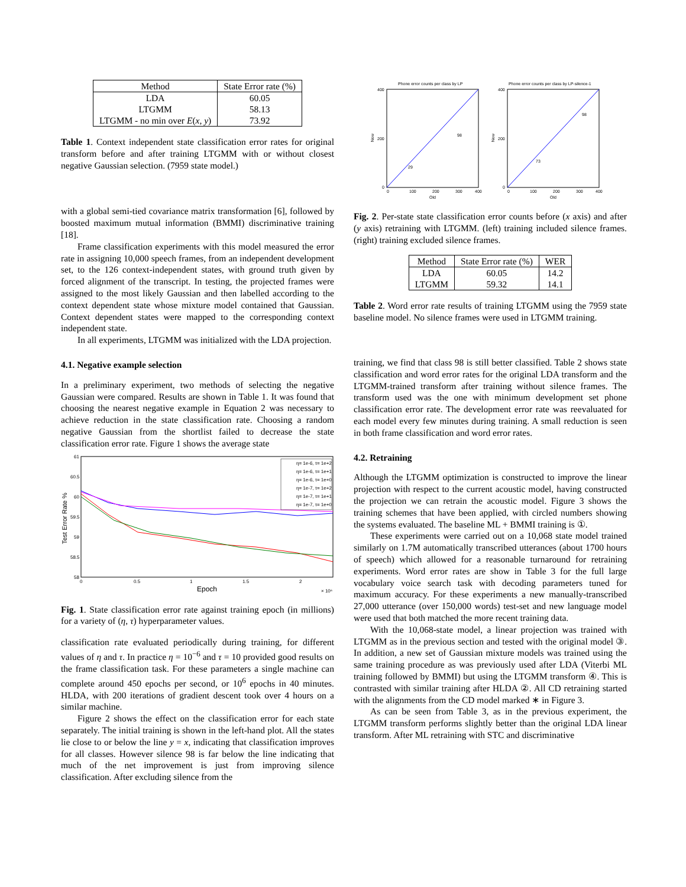| Method | State Error rate (%) |
| --- | --- |
| LDA | 60.05 |
| LTGMM | 58.13 |
| LTGMM - no min over E ( x , y ) | 73.92 |
Table 1. Context independent state classification error rates for original transform before and after training LTGMM with or without closest negative Gaussian selection. (7959 state model.)
with a global semi-tied covariance matrix transformation [6], followed by boosted maximum mutual information (BMMI) discriminative training [18].
Frame classification experiments with this model measured the error rate in assigning 10,000 speech frames, from an independent development set, to the 126 context-independent states, with ground truth given by forced alignment of the transcript. In testing, the projected frames were assigned to the most likely Gaussian and then labelled according to the context dependent state whose mixture model contained that Gaussian. Context dependent states were mapped to the corresponding context independent state.
In all experiments, LTGMM was initialized with the LDA projection.
4.1. Negative example selection
In a preliminary experiment, two methods of selecting the negative Gaussian were compared. Results are shown in Table 1. It was found that choosing the nearest negative example in Equation 2 was necessary to achieve reduction in the state classification rate. Choosing a random negative Gaussian from the shortlist failed to decrease the state classification error rate. Figure 1 shows the average state
61
60.5
60
59.5
59
58.5
58
0
0.5
1
1.5
2
Epoch
× 10⁶
Test Error Rate %
η= 1e-6, τ= 1e+2
η= 1e-6, τ= 1e+1
η= 1e-6, τ= 1e+0
η= 1e-7, τ= 1e+2
η= 1e-7, τ= 1e+1
η= 1e-7, τ= 1e+0
Fig. 1. State classification error rate against training epoch (in millions) for a variety of (η, τ) hyperparameter values.
classification rate evaluated periodically during training, for different values of η and τ. In practice η = 10<sup>−6</sup> and τ = 10 provided good results on the frame classification task. For these parameters a single machine can complete around 450 epochs per second, or 10<sup>6</sup> epochs in 40 minutes. HLDA, with 200 iterations of gradient descent took over 4 hours on a similar machine.
Figure 2 shows the effect on the classification error for each state separately. The initial training is shown in the left-hand plot. All the states lie close to or below the line y = x, indicating that classification improves for all classes. However silence 98 is far below the line indicating that much of the net improvement is just from improving silence classification. After excluding silence from the
Phone error counts per class by LP
400
200
0
0
100
200
300
400
Old
New
98
29
Phone error counts per class by LP-silence-1
400
200
0
0
100
200
300
400
Old
New
98
73
Fig. 2. Per-state state classification error counts before (x axis) and after (y axis) retraining with LTGMM. (left) training included silence frames. (right) training excluded silence frames.
| Method | State Error rate (%) | WER |
| --- | --- | --- |
| LDA | 60.05 | 14.2 |
| LTGMM | 59.32 | 14.1 |
Table 2. Word error rate results of training LTGMM using the 7959 state baseline model. No silence frames were used in LTGMM training.
training, we find that class 98 is still better classified. Table 2 shows state classification and word error rates for the original LDA transform and the LTGMM-trained transform after training without silence frames. The transform used was the one with minimum development set phone classification error rate. The development error rate was reevaluated for each model every few minutes during training. A small reduction is seen in both frame classification and word error rates.
4.2. Retraining
Although the LTGMM optimization is constructed to improve the linear projection with respect to the current acoustic model, having constructed the projection we can retrain the acoustic model. Figure 3 shows the training schemes that have been applied, with circled numbers showing the systems evaluated. The baseline ML + BMMI training is ①.
These experiments were carried out on a 10,068 state model trained similarly on 1.7M automatically transcribed utterances (about 1700 hours of speech) which allowed for a reasonable turnaround for retraining experiments. Word error rates are show in Table 3 for the full large vocabulary voice search task with decoding parameters tuned for maximum accuracy. For these experiments a new manually-transcribed 27,000 utterance (over 150,000 words) test-set and new language model were used that both matched the more recent training data.
With the 10,068-state model, a linear projection was trained with LTGMM as in the previous section and tested with the original model ③. In addition, a new set of Gaussian mixture models was trained using the same training procedure as was previously used after LDA (Viterbi ML training followed by BMMI) but using the LTGMM transform ④. This is contrasted with similar training after HLDA ②. All CD retraining started with the alignments from the CD model marked ∗ in Figure 3.
As can be seen from Table 3, as in the previous experiment, the LTGMM transform performs slightly better than the original LDA linear transform. After ML retraining with STC and discriminative